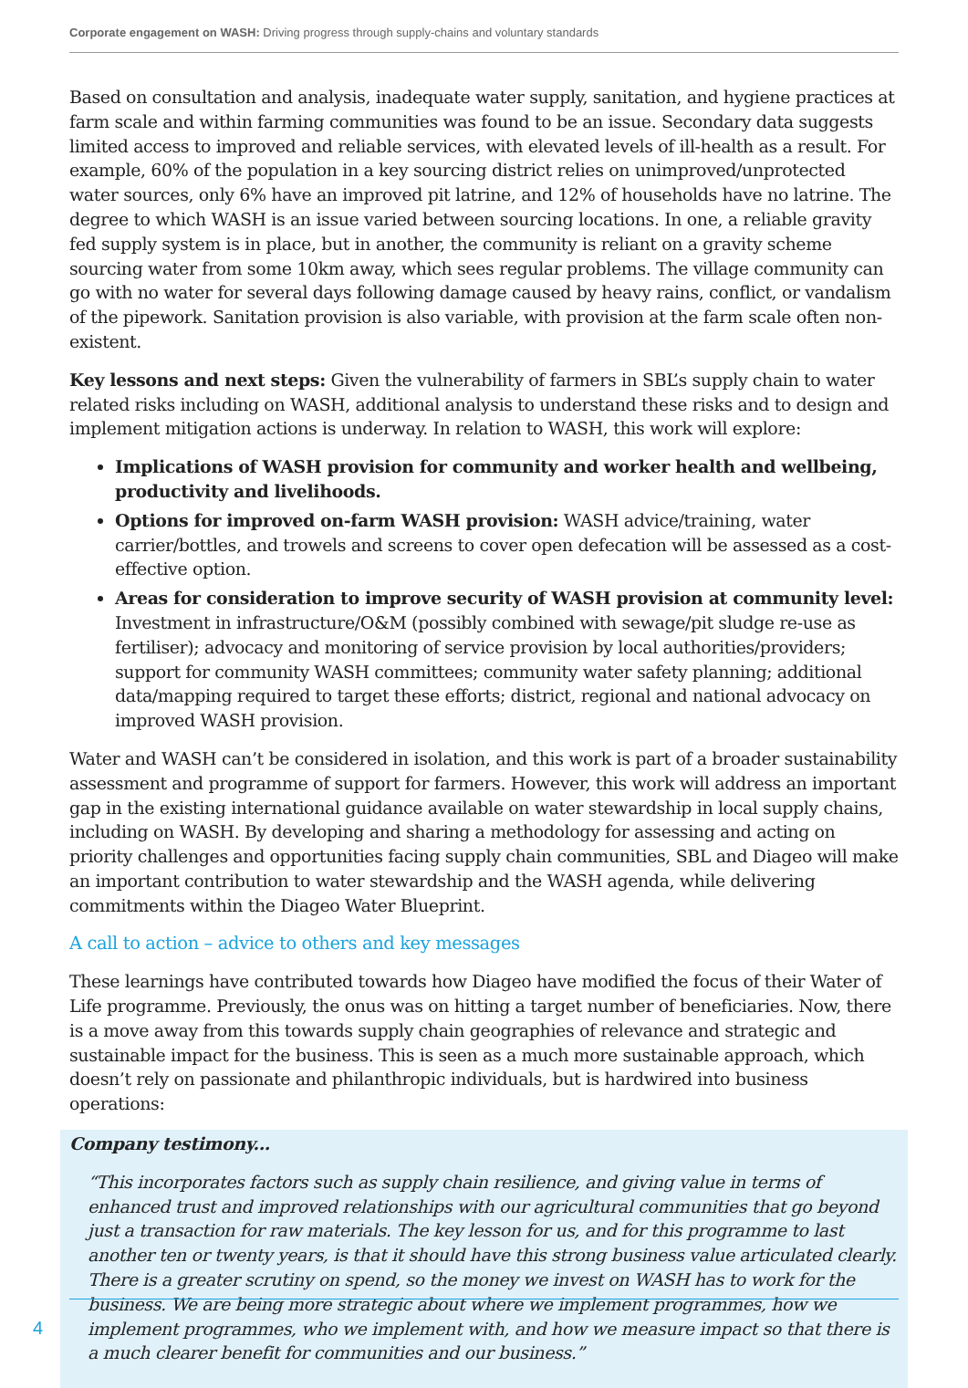Corporate engagement on WASH: Driving progress through supply-chains and voluntary standards
Based on consultation and analysis, inadequate water supply, sanitation, and hygiene practices at farm scale and within farming communities was found to be an issue. Secondary data suggests limited access to improved and reliable services, with elevated levels of ill-health as a result. For example, 60% of the population in a key sourcing district relies on unimproved/unprotected water sources, only 6% have an improved pit latrine, and 12% of households have no latrine. The degree to which WASH is an issue varied between sourcing locations. In one, a reliable gravity fed supply system is in place, but in another, the community is reliant on a gravity scheme sourcing water from some 10km away, which sees regular problems. The village community can go with no water for several days following damage caused by heavy rains, conflict, or vandalism of the pipework. Sanitation provision is also variable, with provision at the farm scale often non-existent.
Key lessons and next steps: Given the vulnerability of farmers in SBL’s supply chain to water related risks including on WASH, additional analysis to understand these risks and to design and implement mitigation actions is underway. In relation to WASH, this work will explore:
Implications of WASH provision for community and worker health and wellbeing, productivity and livelihoods.
Options for improved on-farm WASH provision: WASH advice/training, water carrier/bottles, and trowels and screens to cover open defecation will be assessed as a cost-effective option.
Areas for consideration to improve security of WASH provision at community level: Investment in infrastructure/O&M (possibly combined with sewage/pit sludge re-use as fertiliser); advocacy and monitoring of service provision by local authorities/providers; support for community WASH committees; community water safety planning; additional data/mapping required to target these efforts; district, regional and national advocacy on improved WASH provision.
Water and WASH can’t be considered in isolation, and this work is part of a broader sustainability assessment and programme of support for farmers. However, this work will address an important gap in the existing international guidance available on water stewardship in local supply chains, including on WASH. By developing and sharing a methodology for assessing and acting on priority challenges and opportunities facing supply chain communities, SBL and Diageo will make an important contribution to water stewardship and the WASH agenda, while delivering commitments within the Diageo Water Blueprint.
A call to action – advice to others and key messages
These learnings have contributed towards how Diageo have modified the focus of their Water of Life programme. Previously, the onus was on hitting a target number of beneficiaries. Now, there is a move away from this towards supply chain geographies of relevance and strategic and sustainable impact for the business. This is seen as a much more sustainable approach, which doesn’t rely on passionate and philanthropic individuals, but is hardwired into business operations:
Company testimony...
“This incorporates factors such as supply chain resilience, and giving value in terms of enhanced trust and improved relationships with our agricultural communities that go beyond just a transaction for raw materials. The key lesson for us, and for this programme to last another ten or twenty years, is that it should have this strong business value articulated clearly. There is a greater scrutiny on spend, so the money we invest on WASH has to work for the business. We are being more strategic about where we implement programmes, how we implement programmes, who we implement with, and how we measure impact so that there is a much clearer benefit for communities and our business.”
4